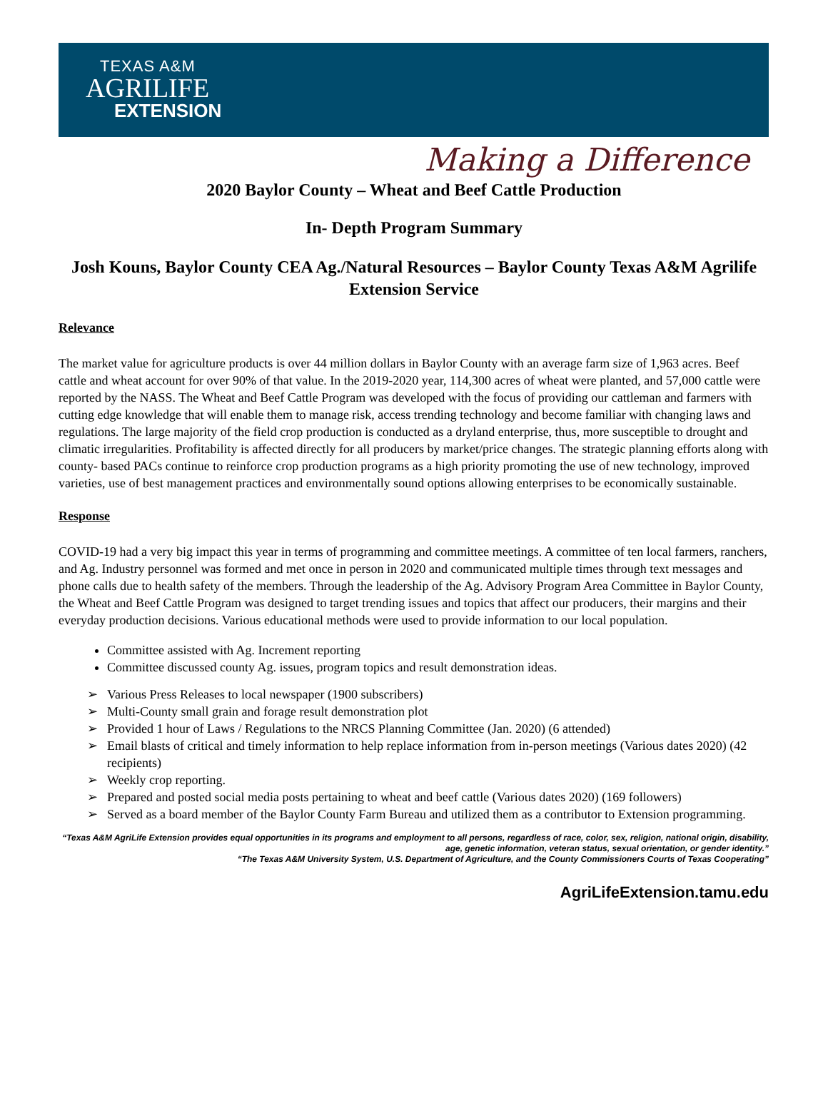TEXAS A&M
AGRILIFE
EXTENSION
Making a Difference
2020 Baylor County – Wheat and Beef Cattle Production
In- Depth Program Summary
Josh Kouns, Baylor County CEA Ag./Natural Resources – Baylor County Texas A&M Agrilife Extension Service
Relevance
The market value for agriculture products is over 44 million dollars in Baylor County with an average farm size of 1,963 acres. Beef cattle and wheat account for over 90% of that value. In the 2019-2020 year, 114,300 acres of wheat were planted, and 57,000 cattle were reported by the NASS. The Wheat and Beef Cattle Program was developed with the focus of providing our cattleman and farmers with cutting edge knowledge that will enable them to manage risk, access trending technology and become familiar with changing laws and regulations. The large majority of the field crop production is conducted as a dryland enterprise, thus, more susceptible to drought and climatic irregularities. Profitability is affected directly for all producers by market/price changes. The strategic planning efforts along with county- based PACs continue to reinforce crop production programs as a high priority promoting the use of new technology, improved varieties, use of best management practices and environmentally sound options allowing enterprises to be economically sustainable.
Response
COVID-19 had a very big impact this year in terms of programming and committee meetings. A committee of ten local farmers, ranchers, and Ag. Industry personnel was formed and met once in person in 2020 and communicated multiple times through text messages and phone calls due to health safety of the members. Through the leadership of the Ag. Advisory Program Area Committee in Baylor County, the Wheat and Beef Cattle Program was designed to target trending issues and topics that affect our producers, their margins and their everyday production decisions. Various educational methods were used to provide information to our local population.
Committee assisted with Ag. Increment reporting
Committee discussed county Ag. issues, program topics and result demonstration ideas.
➢ Various Press Releases to local newspaper (1900 subscribers)
➢ Multi-County small grain and forage result demonstration plot
➢ Provided 1 hour of Laws / Regulations to the NRCS Planning Committee (Jan. 2020) (6 attended)
➢ Email blasts of critical and timely information to help replace information from in-person meetings (Various dates 2020) (42 recipients)
➢ Weekly crop reporting.
➢ Prepared and posted social media posts pertaining to wheat and beef cattle (Various dates 2020) (169 followers)
➢ Served as a board member of the Baylor County Farm Bureau and utilized them as a contributor to Extension programming.
“Texas A&M AgriLife Extension provides equal opportunities in its programs and employment to all persons, regardless of race, color, sex, religion, national origin, disability, age, genetic information, veteran status, sexual orientation, or gender identity.”
“The Texas A&M University System, U.S. Department of Agriculture, and the County Commissioners Courts of Texas Cooperating”
AgriLifeExtension.tamu.edu